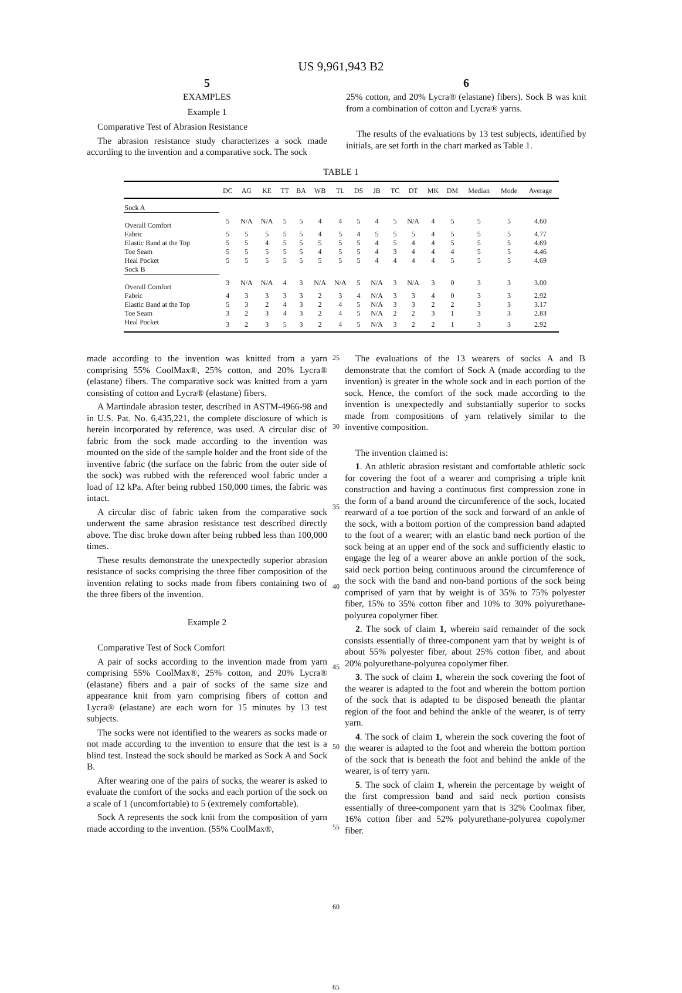US 9,961,943 B2
5
EXAMPLES
Example 1
Comparative Test of Abrasion Resistance
The abrasion resistance study characterizes a sock made according to the invention and a comparative sock. The sock
6
25% cotton, and 20% Lycra® (elastane) fibers). Sock B was knit from a combination of cotton and Lycra® yarns.
The results of the evaluations by 13 test subjects, identified by initials, are set forth in the chart marked as Table 1.
TABLE 1
| | DC | AG | KE | TT | BA | WB | TL | DS | JB | TC | DT | MK | DM | Median | Mode | Average |
| --- | --- | --- | --- | --- | --- | --- | --- | --- | --- | --- | --- | --- | --- | --- | --- | --- |
| Sock A | | | | | | | | | | | | | | | | |
| Overall Comfort | 5 | N/A | N/A | 5 | 5 | 4 | 4 | 5 | 4 | 5 | N/A | 4 | 5 | 5 | 5 | 4.60 |
| Fabric | 5 | 5 | 5 | 5 | 5 | 4 | 5 | 4 | 5 | 5 | 5 | 4 | 5 | 5 | 5 | 4.77 |
| Elastic Band at the Top | 5 | 5 | 4 | 5 | 5 | 5 | 5 | 5 | 4 | 5 | 4 | 4 | 5 | 5 | 5 | 4.69 |
| Toe Seam | 5 | 5 | 5 | 5 | 5 | 4 | 5 | 5 | 4 | 3 | 4 | 4 | 4 | 5 | 5 | 4.46 |
| Heal Pocket | 5 | 5 | 5 | 5 | 5 | 5 | 5 | 5 | 4 | 4 | 4 | 4 | 5 | 5 | 5 | 4.69 |
| Sock B | | | | | | | | | | | | | | | | |
| Overall Comfort | 3 | N/A | N/A | 4 | 3 | N/A | N/A | 5 | N/A | 3 | N/A | 3 | 0 | 3 | 3 | 3.00 |
| Fabric | 4 | 3 | 3 | 3 | 3 | 2 | 3 | 4 | N/A | 3 | 3 | 4 | 0 | 3 | 3 | 2.92 |
| Elastic Band at the Top | 5 | 3 | 2 | 4 | 3 | 2 | 4 | 5 | N/A | 3 | 3 | 2 | 2 | 3 | 3 | 3.17 |
| Toe Seam | 3 | 2 | 3 | 4 | 3 | 2 | 4 | 5 | N/A | 2 | 2 | 3 | 1 | 3 | 3 | 2.83 |
| Heal Pocket | 3 | 2 | 3 | 5 | 3 | 2 | 4 | 5 | N/A | 3 | 2 | 2 | 1 | 3 | 3 | 2.92 |
made according to the invention was knitted from a yarn comprising 55% CoolMax®, 25% cotton, and 20% Lycra® (elastane) fibers. The comparative sock was knitted from a yarn consisting of cotton and Lycra® (elastane) fibers.
A Martindale abrasion tester, described in ASTM-4966-98 and in U.S. Pat. No. 6,435,221, the complete disclosure of which is herein incorporated by reference, was used. A circular disc of fabric from the sock made according to the invention was mounted on the side of the sample holder and the front side of the inventive fabric (the surface on the fabric from the outer side of the sock) was rubbed with the referenced wool fabric under a load of 12 kPa. After being rubbed 150,000 times, the fabric was intact.
A circular disc of fabric taken from the comparative sock underwent the same abrasion resistance test described directly above. The disc broke down after being rubbed less than 100,000 times.
These results demonstrate the unexpectedly superior abrasion resistance of socks comprising the three fiber composition of the invention relating to socks made from fibers containing two of the three fibers of the invention.
Example 2
Comparative Test of Sock Comfort
A pair of socks according to the invention made from yarn comprising 55% CoolMax®, 25% cotton, and 20% Lycra® (elastane) fibers and a pair of socks of the same size and appearance knit from yarn comprising fibers of cotton and Lycra® (elastane) are each worn for 15 minutes by 13 test subjects.
The socks were not identified to the wearers as socks made or not made according to the invention to ensure that the test is a blind test. Instead the sock should be marked as Sock A and Sock B.
After wearing one of the pairs of socks, the wearer is asked to evaluate the comfort of the socks and each portion of the sock on a scale of 1 (uncomfortable) to 5 (extremely comfortable).
Sock A represents the sock knit from the composition of yarn made according to the invention. (55% CoolMax®,
25
30
35
40
45
50
55
60
65
The evaluations of the 13 wearers of socks A and B demonstrate that the comfort of Sock A (made according to the invention) is greater in the whole sock and in each portion of the sock. Hence, the comfort of the sock made according to the invention is unexpectedly and substantially superior to socks made from compositions of yarn relatively similar to the inventive composition.
The invention claimed is:
1. An athletic abrasion resistant and comfortable athletic sock for covering the foot of a wearer and comprising a triple knit construction and having a continuous first compression zone in the form of a band around the circumference of the sock, located rearward of a toe portion of the sock and forward of an ankle of the sock, with a bottom portion of the compression band adapted to the foot of a wearer; with an elastic band neck portion of the sock being at an upper end of the sock and sufficiently elastic to engage the leg of a wearer above an ankle portion of the sock, said neck portion being continuous around the circumference of the sock with the band and non-band portions of the sock being comprised of yarn that by weight is of 35% to 75% polyester fiber, 15% to 35% cotton fiber and 10% to 30% polyurethane-polyurea copolymer fiber.
2. The sock of claim 1, wherein said remainder of the sock consists essentially of three-component yarn that by weight is of about 55% polyester fiber, about 25% cotton fiber, and about 20% polyurethane-polyurea copolymer fiber.
3. The sock of claim 1, wherein the sock covering the foot of the wearer is adapted to the foot and wherein the bottom portion of the sock that is adapted to be disposed beneath the plantar region of the foot and behind the ankle of the wearer, is of terry yarn.
4. The sock of claim 1, wherein the sock covering the foot of the wearer is adapted to the foot and wherein the bottom portion of the sock that is beneath the foot and behind the ankle of the wearer, is of terry yarn.
5. The sock of claim 1, wherein the percentage by weight of the first compression band and said neck portion consists essentially of three-component yarn that is 32% Coolmax fiber, 16% cotton fiber and 52% polyurethane-polyurea copolymer fiber.